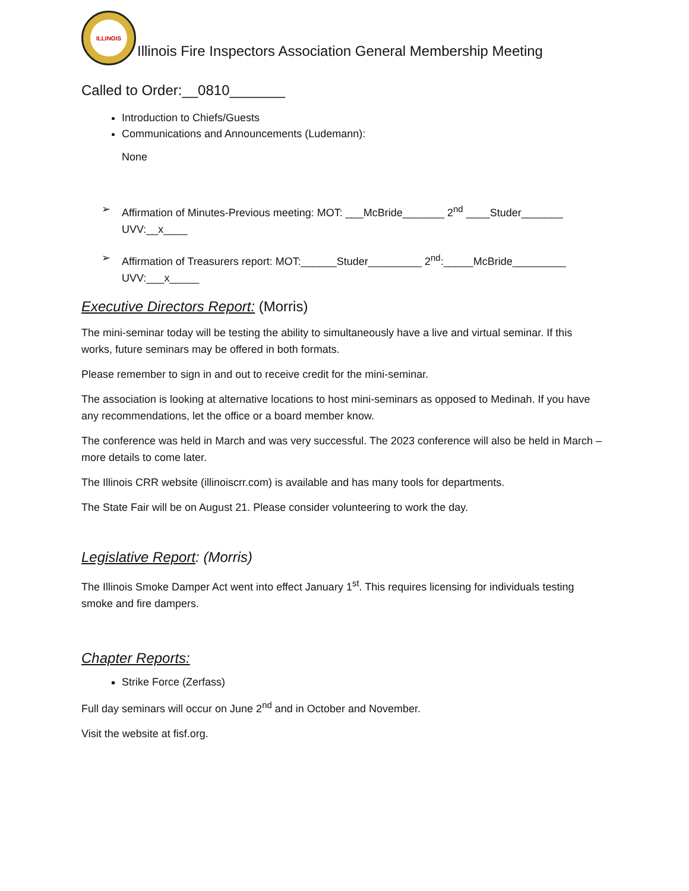ILLINOIS
Illinois Fire Inspectors Association General Membership Meeting
Called to Order:__0810_______
Introduction to Chiefs/Guests
Communications and Announcements (Ludemann):
None
➢ Affirmation of Minutes-Previous meeting: MOT: ___McBride_______ 2<sup>nd</sup> ____Studer_______
UVV:__x____
➢ Affirmation of Treasurers report: MOT:______Studer_________ 2<sup>nd</sup>:_____McBride_________
UVV:___x_____
Executive Directors Report: (Morris)
The mini-seminar today will be testing the ability to simultaneously have a live and virtual seminar. If this works, future seminars may be offered in both formats.
Please remember to sign in and out to receive credit for the mini-seminar.
The association is looking at alternative locations to host mini-seminars as opposed to Medinah. If you have any recommendations, let the office or a board member know.
The conference was held in March and was very successful. The 2023 conference will also be held in March – more details to come later.
The Illinois CRR website (illinoiscrr.com) is available and has many tools for departments.
The State Fair will be on August 21. Please consider volunteering to work the day.
Legislative Report: (Morris)
The Illinois Smoke Damper Act went into effect January 1<sup>st</sup>. This requires licensing for individuals testing smoke and fire dampers.
Chapter Reports:
Strike Force (Zerfass)
Full day seminars will occur on June 2<sup>nd</sup> and in October and November.
Visit the website at fisf.org.